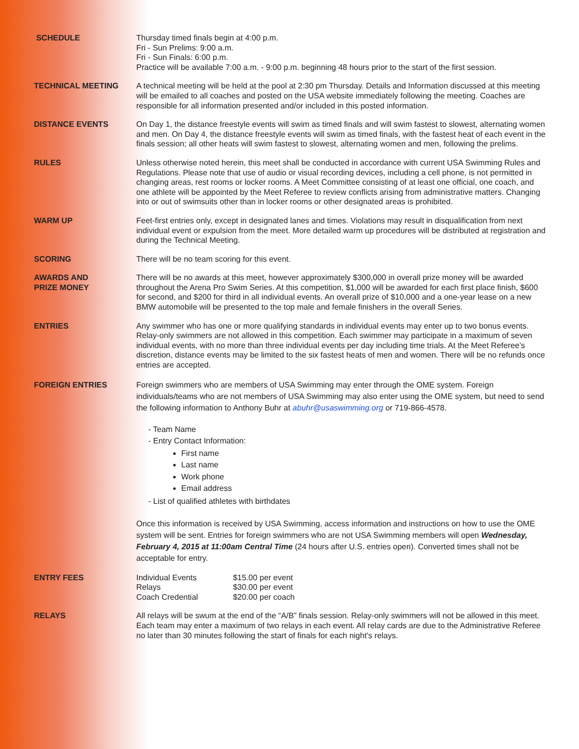SCHEDULE Thursday timed finals begin at 4:00 p.m.
Fri - Sun Prelims: 9:00 a.m.
Fri - Sun Finals: 6:00 p.m.
Practice will be available 7:00 a.m. - 9:00 p.m. beginning 48 hours prior to the start of the first session.
TECHNICAL MEETING A technical meeting will be held at the pool at 2:30 pm Thursday. Details and Information discussed at this meeting will be emailed to all coaches and posted on the USA website immediately following the meeting. Coaches are responsible for all information presented and/or included in this posted information.
DISTANCE EVENTS On Day 1, the distance freestyle events will swim as timed finals and will swim fastest to slowest, alternating women and men. On Day 4, the distance freestyle events will swim as timed finals, with the fastest heat of each event in the finals session; all other heats will swim fastest to slowest, alternating women and men, following the prelims.
RULES Unless otherwise noted herein, this meet shall be conducted in accordance with current USA Swimming Rules and Regulations. Please note that use of audio or visual recording devices, including a cell phone, is not permitted in changing areas, rest rooms or locker rooms. A Meet Committee consisting of at least one official, one coach, and one athlete will be appointed by the Meet Referee to review conflicts arising from administrative matters. Changing into or out of swimsuits other than in locker rooms or other designated areas is prohibited.
WARM UP Feet-first entries only, except in designated lanes and times. Violations may result in disqualification from next individual event or expulsion from the meet. More detailed warm up procedures will be distributed at registration and during the Technical Meeting.
SCORING There will be no team scoring for this event.
AWARDS AND
PRIZE MONEY
There will be no awards at this meet, however approximately $300,000 in overall prize money will be awarded throughout the Arena Pro Swim Series. At this competition, $1,000 will be awarded for each first place finish, $600 for second, and $200 for third in all individual events. An overall prize of $10,000 and a one-year lease on a new BMW automobile will be presented to the top male and female finishers in the overall Series.
ENTRIES Any swimmer who has one or more qualifying standards in individual events may enter up to two bonus events. Relay-only swimmers are not allowed in this competition. Each swimmer may participate in a maximum of seven individual events, with no more than three individual events per day including time trials. At the Meet Referee’s discretion, distance events may be limited to the six fastest heats of men and women. There will be no refunds once entries are accepted.
FOREIGN ENTRIES Foreign swimmers who are members of USA Swimming may enter through the OME system. Foreign individuals/teams who are not members of USA Swimming may also enter using the OME system, but need to send the following information to Anthony Buhr at abuhr@usaswimming.org or 719-866-4578.
- Team Name
- Entry Contact Information:
First name
Last name
Work phone
Email address
- List of qualified athletes with birthdates
Once this information is received by USA Swimming, access information and instructions on how to use the OME system will be sent. Entries for foreign swimmers who are not USA Swimming members will open Wednesday, February 4, 2015 at 11:00am Central Time (24 hours after U.S. entries open). Converted times shall not be acceptable for entry.
ENTRY FEES
| Individual Events | $15.00 per event |
| Relays | $30.00 per event |
| Coach Credential | $20.00 per coach |
RELAYS All relays will be swum at the end of the “A/B” finals session. Relay-only swimmers will not be allowed in this meet. Each team may enter a maximum of two relays in each event. All relay cards are due to the Administrative Referee no later than 30 minutes following the start of finals for each night’s relays.